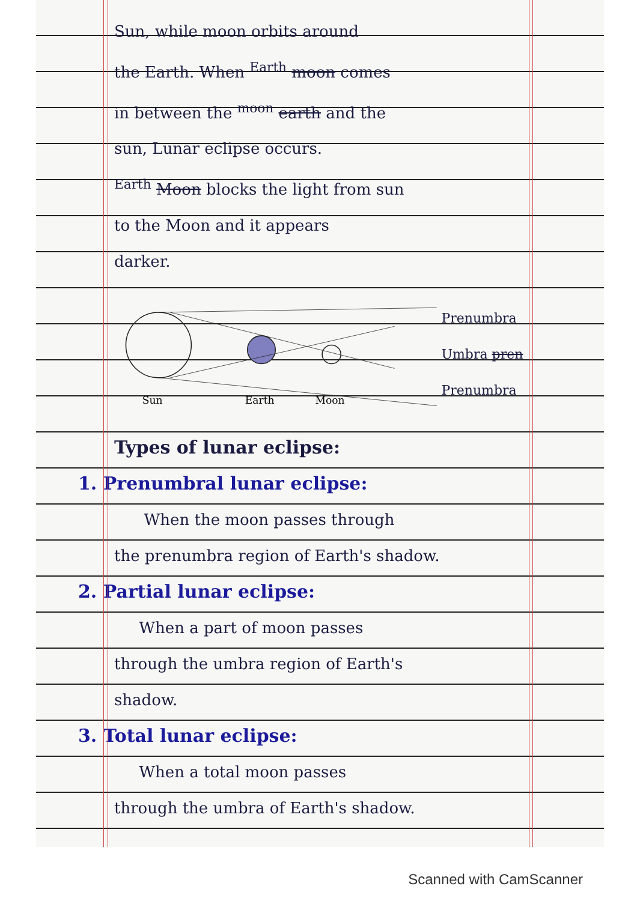Sun, while moon orbits around
the Earth. When <sup>Earth</sup> moon comes
in between the <sup>moon</sup> earth and the
sun, Lunar eclipse occurs.
<sup>Earth</sup> Moon blocks the light from sun
to the Moon and it appears
darker.
Sun
Earth
Moon
Prenumbra
Umbra pren
Prenumbra
Types of lunar eclipse:
1. Prenumbral lunar eclipse:
When the moon passes through
the prenumbra region of Earth's shadow.
2. Partial lunar eclipse:
When a part of moon passes
through the umbra region of Earth's
shadow.
3. Total lunar eclipse:
When a total moon passes
through the umbra of Earth's shadow.
Scanned with CamScanner